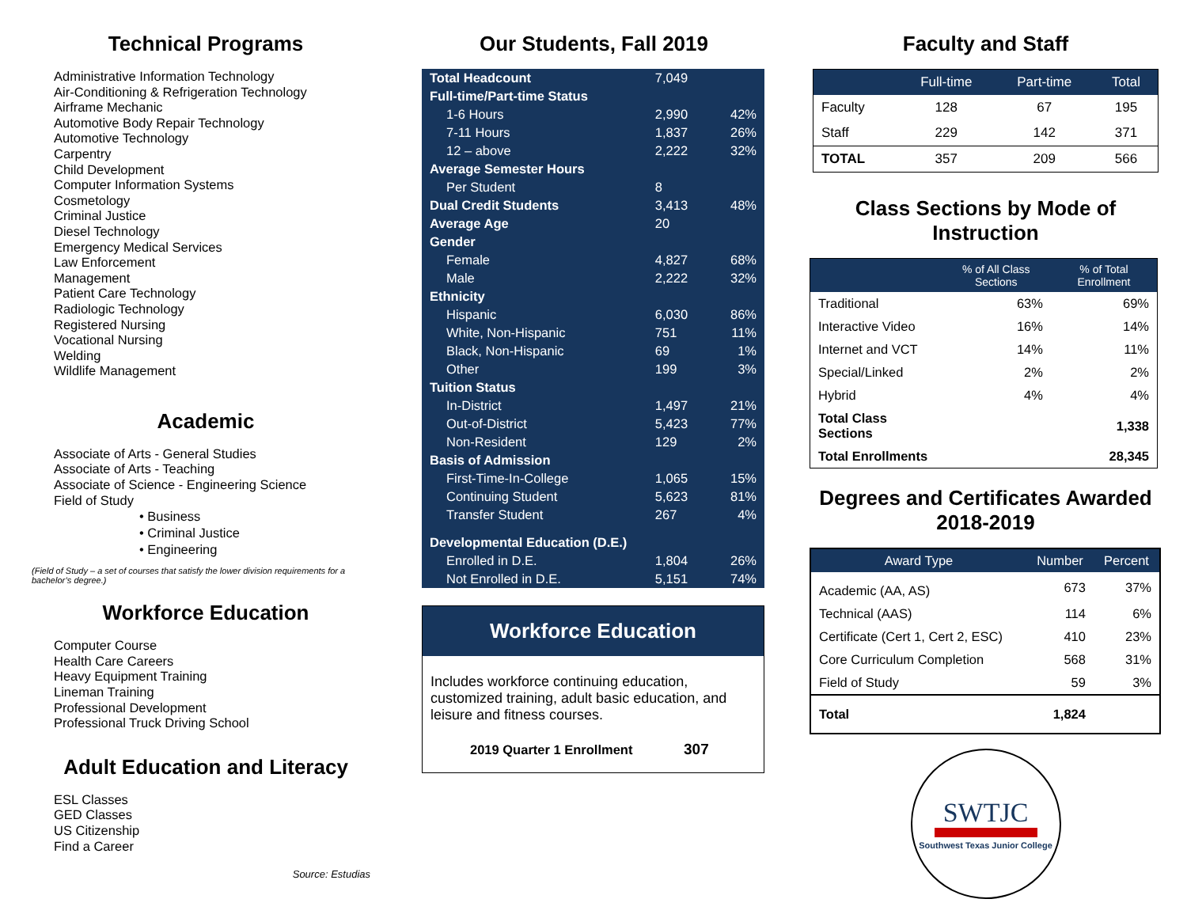Technical Programs
Administrative Information Technology
Air-Conditioning & Refrigeration Technology
Airframe Mechanic
Automotive Body Repair Technology
Automotive Technology
Carpentry
Child Development
Computer Information Systems
Cosmetology
Criminal Justice
Diesel Technology
Emergency Medical Services
Law Enforcement
Management
Patient Care Technology
Radiologic Technology
Registered Nursing
Vocational Nursing
Welding
Wildlife Management
Academic
Associate of Arts - General Studies
Associate of Arts - Teaching
Associate of Science - Engineering Science
Field of Study
• Business
• Criminal Justice
• Engineering
(Field of Study – a set of courses that satisfy the lower division requirements for a bachelor’s degree.)
Workforce Education
Computer Course
Health Care Careers
Heavy Equipment Training
Lineman Training
Professional Development
Professional Truck Driving School
Adult Education and Literacy
ESL Classes
GED Classes
US Citizenship
Find a Career
Source: Estudias
Our Students, Fall 2019
| Total Headcount | 7,049 | |
| Full-time/Part-time Status | | |
| 1-6 Hours | 2,990 | 42% |
| 7-11 Hours | 1,837 | 26% |
| 12 – above | 2,222 | 32% |
| Average Semester Hours | | |
| Per Student | 8 | |
| Dual Credit Students | 3,413 | 48% |
| Average Age | 20 | |
| Gender | | |
| Female | 4,827 | 68% |
| Male | 2,222 | 32% |
| Ethnicity | | |
| Hispanic | 6,030 | 86% |
| White, Non-Hispanic | 751 | 11% |
| Black, Non-Hispanic | 69 | 1% |
| Other | 199 | 3% |
| Tuition Status | | |
| In-District | 1,497 | 21% |
| Out-of-District | 5,423 | 77% |
| Non-Resident | 129 | 2% |
| Basis of Admission | | |
| First-Time-In-College | 1,065 | 15% |
| Continuing Student | 5,623 | 81% |
| Transfer Student | 267 | 4% |
| Developmental Education (D.E.) | | |
| Enrolled in D.E. | 1,804 | 26% |
| Not Enrolled in D.E. | 5,151 | 74% |
Workforce Education
Includes workforce continuing education, customized training, adult basic education, and leisure and fitness courses.
2019 Quarter 1 Enrollment 307
Faculty and Staff
| | Full-time | Part-time | Total |
| --- | --- | --- | --- |
| Faculty | 128 | 67 | 195 |
| Staff | 229 | 142 | 371 |
| TOTAL | 357 | 209 | 566 |
Class Sections by Mode of Instruction
| | % of All Class Sections | % of Total Enrollment |
| --- | --- | --- |
| Traditional | 63% | 69% |
| Interactive Video | 16% | 14% |
| Internet and VCT | 14% | 11% |
| Special/Linked | 2% | 2% |
| Hybrid | 4% | 4% |
| Total Class Sections | | 1,338 |
| Total Enrollments | | 28,345 |
Degrees and Certificates Awarded 2018-2019
| Award Type | Number | Percent |
| --- | --- | --- |
| Academic (AA, AS) | 673 | 37% |
| Technical (AAS) | 114 | 6% |
| Certificate (Cert 1, Cert 2, ESC) | 410 | 23% |
| Core Curriculum Completion | 568 | 31% |
| Field of Study | 59 | 3% |
| Total | 1,824 | |
SWTJC
Southwest Texas Junior College